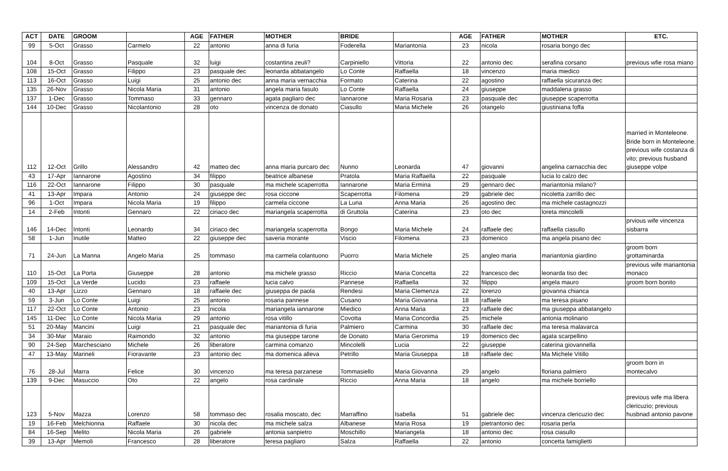| ACT | DATE | GROOM | | AGE | FATHER | MOTHER | BRIDE | | AGE | FATHER | MOTHER | ETC. |
| --- | --- | --- | --- | --- | --- | --- | --- | --- | --- | --- | --- | --- |
| 99 | 5-Oct | Grasso | Carmelo | 22 | antonio | anna di furia | Foderella | Mariantonia | 23 | nicola | rosaria bongo dec | |
| 104 | 8-Oct | Grasso | Pasquale | 32 | luigi | costantina zeuli? | Carpiniello | Vittoria | 22 | antonio dec | serafina corsano | previous wfie rosa miano |
| 108 | 15-Oct | Grasso | Filippo | 23 | pasquale dec | leonarda abbatangelo | Lo Conte | Raffaella | 18 | vincenzo | maria miedico | |
| 113 | 16-Oct | Grasso | Luigi | 25 | antonio dec | anna maria vernacchia | Formato | Caterina | 22 | agostino | raffaella sicuranza dec | |
| 135 | 26-Nov | Grasso | Nicola Maria | 31 | antonio | angela maria fasulo | Lo Conte | Raffaella | 24 | giuseppe | maddalena grasso | |
| 137 | 1-Dec | Grasso | Tommaso | 33 | gennaro | agata pagliaro dec | Iannarone | Maria Rosaria | 23 | pasquale dec | giuseppe scaperrotta | |
| 144 | 10-Dec | Grasso | Nicolantonio | 28 | oto | vincenza de donato | Ciasullo | Maria Michele | 26 | otangelo | giustiniana foffa | |
| 112 | 12-Oct | Grillo | Alessandro | 42 | matteo dec | anna maria purcaro dec | Nunno | Leonarda | 47 | giovanni | angelina carnacchia dec | married in Monteleone. Bride born in Monteleone. previous wife costanza di vito; previous husband giuseppe volpe |
| 43 | 17-Apr | Iannarone | Agostino | 34 | filippo | beatrice albanese | Pratola | Maria Raffaella | 22 | pasquale | lucia lo calzo dec | |
| 116 | 22-Oct | Iannarone | Filippo | 30 | pasquale | ma michele scaperrotta | Iannarone | Maria Ermina | 29 | gennaro dec | mariantonia milano? | |
| 41 | 13-Apr | Impara | Antonio | 24 | giuseppe dec | rosa ciccone | Scaperrotta | Filomena | 29 | gabriele dec | nicoletta zarrillo dec | |
| 96 | 1-Oct | Impara | Nicola Maria | 19 | filippo | carmela ciccone | La Luna | Anna Maria | 26 | agostino dec | ma michele castagnozzi | |
| 14 | 2-Feb | Intonti | Gennaro | 22 | ciriaco dec | mariangela scaperrotta | di Gruttola | Caterina | 23 | oto dec | loreta mincolelli | |
| 146 | 14-Dec | Intonti | Leonardo | 34 | ciriaco dec | mariangela scaperrotta | Bongo | Maria Michele | 24 | raffaele dec | raffaella ciasullo | prvious wife vincenza sisbarra |
| 58 | 1-Jun | Inutile | Matteo | 22 | giuseppe dec | saveria morante | Viscio | Filomena | 23 | domenico | ma angela pisano dec | |
| 71 | 24-Jun | La Manna | Angelo Maria | 25 | tommaso | ma carmela colantuono | Puorro | Maria Michele | 25 | angleo maria | mariantonia giardino | groom born grottaminarda |
| 110 | 15-Oct | La Porta | Giuseppe | 28 | antonio | ma michele grasso | Riccio | Maria Concetta | 22 | francesco dec | leonarda tiso dec | previous wife mariantonia monaco |
| 109 | 15-Oct | La Verde | Lucido | 23 | raffaele | lucia calvo | Pannese | Raffaella | 32 | filippo | angela mauro | groom born bonito |
| 40 | 13-Apr | Lizzo | Gennaro | 18 | raffaele dec | giuseppa de paola | Rendesi | Maria Clemenza | 22 | lorenzo | giovanna chianca | |
| 59 | 3-Jun | Lo Conte | Luigi | 25 | antonio | rosaria pannese | Cusano | Maria Giovanna | 18 | raffaele | ma teresa pisano | |
| 117 | 22-Oct | Lo Conte | Antonio | 23 | nicola | mariangela iannarone | Miedico | Anna Maria | 23 | raffaele dec | ma giuseppa abbatangelo | |
| 145 | 11-Dec | Lo Conte | Nicola Maria | 29 | antonio | rosa vitillo | Covotta | Maria Concordia | 25 | michele | antonia molinario | |
| 51 | 20-May | Mancini | Luigi | 21 | pasquale dec | mariantonia di furia | Palmiero | Carmina | 30 | raffaele dec | ma teresa malavarca | |
| 34 | 30-Mar | Maraio | Raimondo | 32 | antonio | ma giuseppe tarone | de Donato | Maria Geronima | 19 | domenico dec | agata scarpellino | |
| 90 | 24-Sep | Marchesciano | Michele | 26 | liberatore | carmina comanzo | Mincolelli | Lucia | 22 | giuseppe | caterina giovannella | |
| 47 | 13-May | Marineli | Fioravante | 23 | antonio dec | ma domenica alleva | Petrillo | Maria Giuseppa | 18 | raffaele dec | Ma Michele Vitillo | |
| 76 | 28-Jul | Marra | Felice | 30 | vincenzo | ma teresa parzanese | Tommasiello | Maria Giovanna | 29 | angelo | floriana palmiero | groom born in montecalvo |
| 139 | 9-Dec | Masuccio | Oto | 22 | angelo | rosa cardinale | Riccio | Anna Maria | 18 | angelo | ma michele borriello | |
| 123 | 5-Nov | Mazza | Lorenzo | 58 | tommaso dec | rosalia moscato, dec | Marraffino | Isabella | 51 | gabriele dec | vincenza clericuzio dec | previous wife ma libera clericuzio; previous husbnad antonio pavone |
| 19 | 16-Feb | Melchionna | Raffaele | 30 | nicola dec | ma michele salza | Albanese | Maria Rosa | 19 | pietrantonio dec | rosaria perla | |
| 84 | 16-Sep | Melito | Nicola Maria | 26 | gabriele | antonia sanpietro | Moschillo | Mariangela | 18 | antonio dec | rosa ciasullo | |
| 39 | 13-Apr | Memoli | Francesco | 28 | liberatore | teresa pagliaro | Salza | Raffaella | 22 | antonio | concetta famiglietti | |